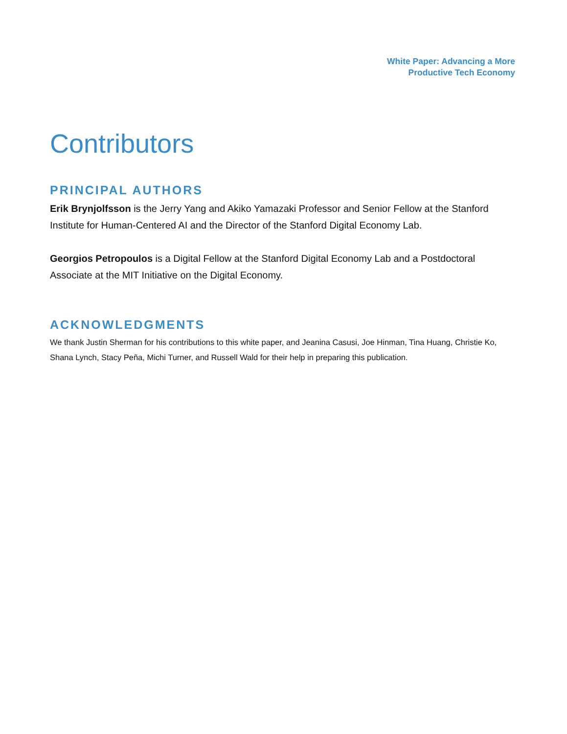White Paper: Advancing a More
Productive Tech Economy
Contributors
PRINCIPAL AUTHORS
Erik Brynjolfsson is the Jerry Yang and Akiko Yamazaki Professor and Senior Fellow at the Stanford Institute for Human-Centered AI and the Director of the Stanford Digital Economy Lab.
Georgios Petropoulos is a Digital Fellow at the Stanford Digital Economy Lab and a Postdoctoral Associate at the MIT Initiative on the Digital Economy.
ACKNOWLEDGMENTS
We thank Justin Sherman for his contributions to this white paper, and Jeanina Casusi, Joe Hinman, Tina Huang, Christie Ko, Shana Lynch, Stacy Peña, Michi Turner, and Russell Wald for their help in preparing this publication.